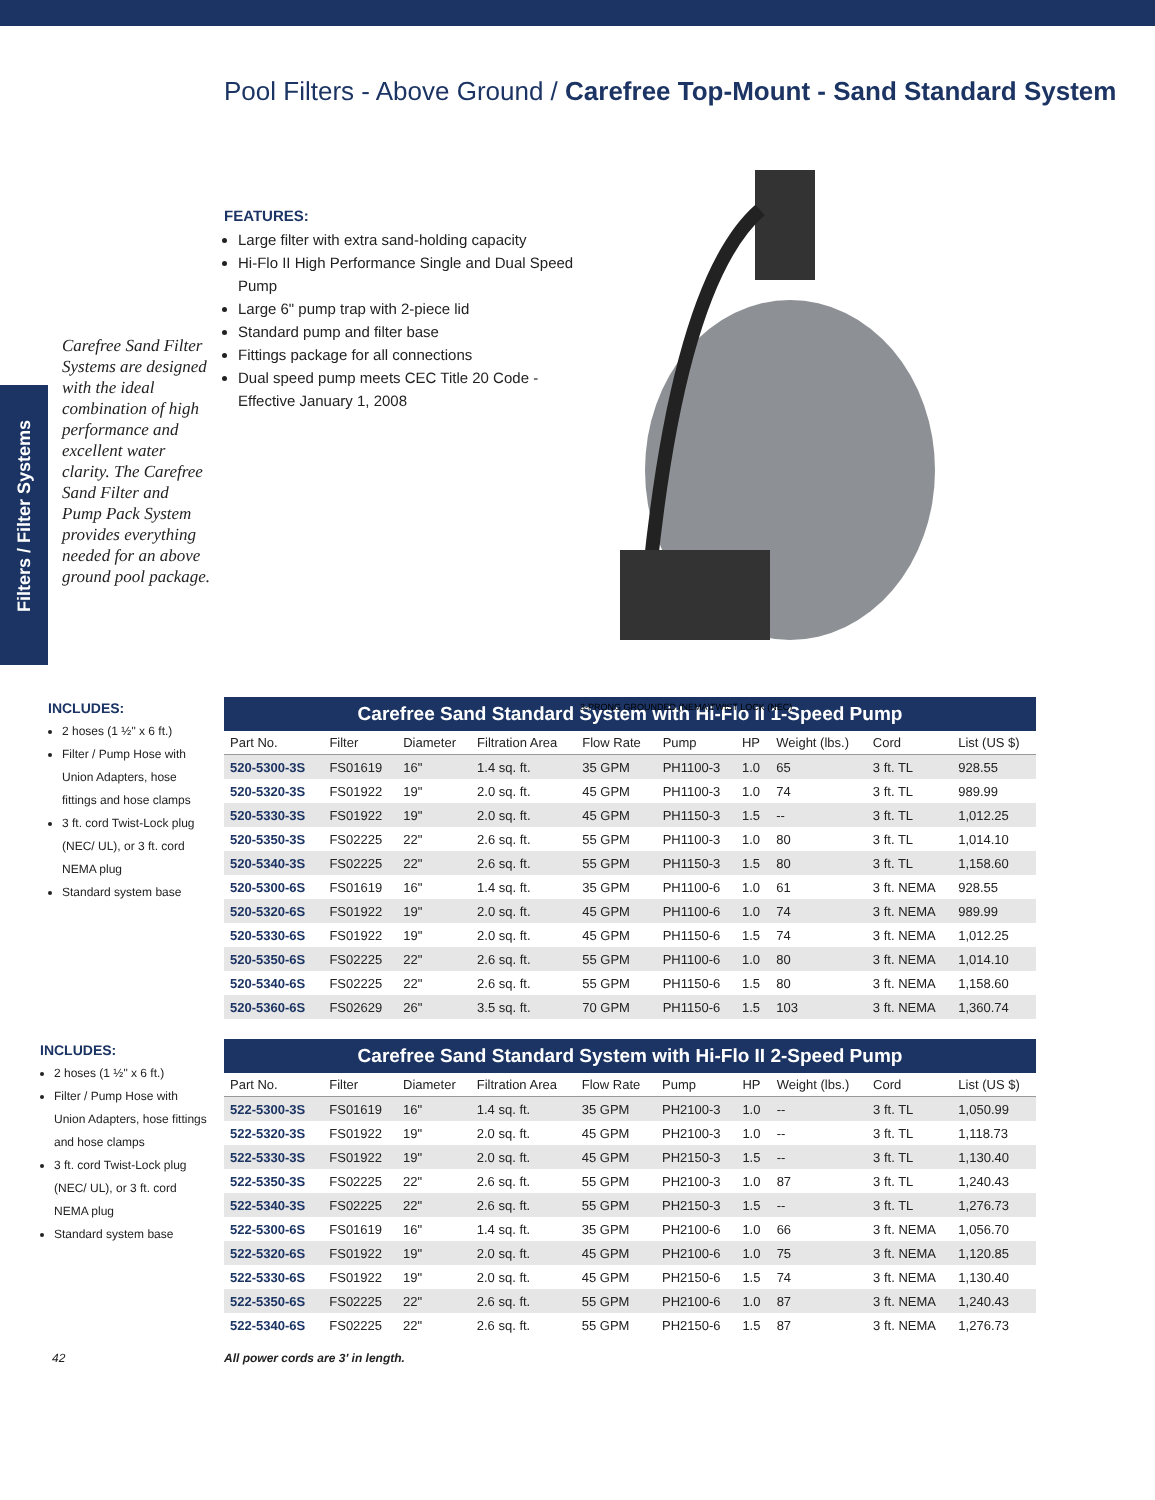Filters / Filter Systems
Pool Filters - Above Ground / Carefree Top-Mount - Sand Standard System
FEATURES:
Large filter with extra sand-holding capacity
Hi-Flo II High Performance Single and Dual Speed Pump
Large 6" pump trap with 2-piece lid
Standard pump and filter base
Fittings package for all connections
Dual speed pump meets CEC Title 20 Code - Effective January 1, 2008
Carefree Sand Filter Systems are designed with the ideal combination of high performance and excellent water clarity. The Carefree Sand Filter and Pump Pack System provides everything needed for an above ground pool package.
3-PRONG GROUNDED (NEMA)
TWIST LOCK (NEC)
INCLUDES:
2 hoses (1 ½" x 6 ft.)
Filter / Pump Hose with Union Adapters, hose fittings and hose clamps
3 ft. cord Twist-Lock plug (NEC/ UL), or 3 ft. cord NEMA plug
Standard system base
Carefree Sand Standard System with Hi-Flo II 1-Speed Pump
| Part No. | Filter | Diameter | Filtration Area | Flow Rate | Pump | HP | Weight (lbs.) | Cord | List (US $) |
| --- | --- | --- | --- | --- | --- | --- | --- | --- | --- |
| 520-5300-3S | FS01619 | 16" | 1.4 sq. ft. | 35 GPM | PH1100-3 | 1.0 | 65 | 3 ft. TL | 928.55 |
| 520-5320-3S | FS01922 | 19" | 2.0 sq. ft. | 45 GPM | PH1100-3 | 1.0 | 74 | 3 ft. TL | 989.99 |
| 520-5330-3S | FS01922 | 19" | 2.0 sq. ft. | 45 GPM | PH1150-3 | 1.5 | -- | 3 ft. TL | 1,012.25 |
| 520-5350-3S | FS02225 | 22" | 2.6 sq. ft. | 55 GPM | PH1100-3 | 1.0 | 80 | 3 ft. TL | 1,014.10 |
| 520-5340-3S | FS02225 | 22" | 2.6 sq. ft. | 55 GPM | PH1150-3 | 1.5 | 80 | 3 ft. TL | 1,158.60 |
| 520-5300-6S | FS01619 | 16" | 1.4 sq. ft. | 35 GPM | PH1100-6 | 1.0 | 61 | 3 ft. NEMA | 928.55 |
| 520-5320-6S | FS01922 | 19" | 2.0 sq. ft. | 45 GPM | PH1100-6 | 1.0 | 74 | 3 ft. NEMA | 989.99 |
| 520-5330-6S | FS01922 | 19" | 2.0 sq. ft. | 45 GPM | PH1150-6 | 1.5 | 74 | 3 ft. NEMA | 1,012.25 |
| 520-5350-6S | FS02225 | 22" | 2.6 sq. ft. | 55 GPM | PH1100-6 | 1.0 | 80 | 3 ft. NEMA | 1,014.10 |
| 520-5340-6S | FS02225 | 22" | 2.6 sq. ft. | 55 GPM | PH1150-6 | 1.5 | 80 | 3 ft. NEMA | 1,158.60 |
| 520-5360-6S | FS02629 | 26" | 3.5 sq. ft. | 70 GPM | PH1150-6 | 1.5 | 103 | 3 ft. NEMA | 1,360.74 |
INCLUDES:
2 hoses (1 ½" x 6 ft.)
Filter / Pump Hose with Union Adapters, hose fittings and hose clamps
3 ft. cord Twist-Lock plug (NEC/ UL), or 3 ft. cord NEMA plug
Standard system base
Carefree Sand Standard System with Hi-Flo II 2-Speed Pump
| Part No. | Filter | Diameter | Filtration Area | Flow Rate | Pump | HP | Weight (lbs.) | Cord | List (US $) |
| --- | --- | --- | --- | --- | --- | --- | --- | --- | --- |
| 522-5300-3S | FS01619 | 16" | 1.4 sq. ft. | 35 GPM | PH2100-3 | 1.0 | -- | 3 ft. TL | 1,050.99 |
| 522-5320-3S | FS01922 | 19" | 2.0 sq. ft. | 45 GPM | PH2100-3 | 1.0 | -- | 3 ft. TL | 1,118.73 |
| 522-5330-3S | FS01922 | 19" | 2.0 sq. ft. | 45 GPM | PH2150-3 | 1.5 | -- | 3 ft. TL | 1,130.40 |
| 522-5350-3S | FS02225 | 22" | 2.6 sq. ft. | 55 GPM | PH2100-3 | 1.0 | 87 | 3 ft. TL | 1,240.43 |
| 522-5340-3S | FS02225 | 22" | 2.6 sq. ft. | 55 GPM | PH2150-3 | 1.5 | -- | 3 ft. TL | 1,276.73 |
| 522-5300-6S | FS01619 | 16" | 1.4 sq. ft. | 35 GPM | PH2100-6 | 1.0 | 66 | 3 ft. NEMA | 1,056.70 |
| 522-5320-6S | FS01922 | 19" | 2.0 sq. ft. | 45 GPM | PH2100-6 | 1.0 | 75 | 3 ft. NEMA | 1,120.85 |
| 522-5330-6S | FS01922 | 19" | 2.0 sq. ft. | 45 GPM | PH2150-6 | 1.5 | 74 | 3 ft. NEMA | 1,130.40 |
| 522-5350-6S | FS02225 | 22" | 2.6 sq. ft. | 55 GPM | PH2100-6 | 1.0 | 87 | 3 ft. NEMA | 1,240.43 |
| 522-5340-6S | FS02225 | 22" | 2.6 sq. ft. | 55 GPM | PH2150-6 | 1.5 | 87 | 3 ft. NEMA | 1,276.73 |
42 All power cords are 3' in length.